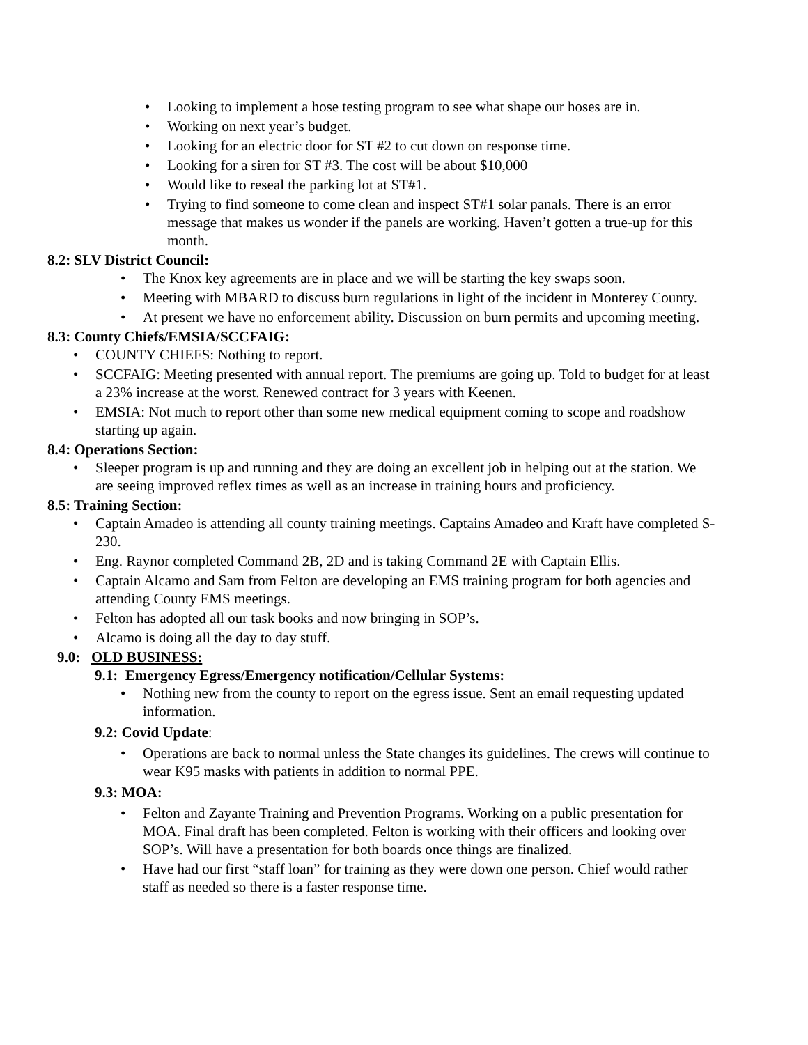• Looking to implement a hose testing program to see what shape our hoses are in.
• Working on next year’s budget.
• Looking for an electric door for ST #2 to cut down on response time.
• Looking for a siren for ST #3. The cost will be about $10,000
• Would like to reseal the parking lot at ST#1.
• Trying to find someone to come clean and inspect ST#1 solar panals. There is an error message that makes us wonder if the panels are working. Haven’t gotten a true-up for this month.
8.2: SLV District Council:
• The Knox key agreements are in place and we will be starting the key swaps soon.
• Meeting with MBARD to discuss burn regulations in light of the incident in Monterey County.
• At present we have no enforcement ability. Discussion on burn permits and upcoming meeting.
8.3: County Chiefs/EMSIA/SCCFAIG:
• COUNTY CHIEFS: Nothing to report.
• SCCFAIG: Meeting presented with annual report. The premiums are going up. Told to budget for at least a 23% increase at the worst. Renewed contract for 3 years with Keenen.
• EMSIA: Not much to report other than some new medical equipment coming to scope and roadshow starting up again.
8.4: Operations Section:
• Sleeper program is up and running and they are doing an excellent job in helping out at the station. We are seeing improved reflex times as well as an increase in training hours and proficiency.
8.5: Training Section:
• Captain Amadeo is attending all county training meetings. Captains Amadeo and Kraft have completed S-230.
• Eng. Raynor completed Command 2B, 2D and is taking Command 2E with Captain Ellis.
• Captain Alcamo and Sam from Felton are developing an EMS training program for both agencies and attending County EMS meetings.
• Felton has adopted all our task books and now bringing in SOP’s.
• Alcamo is doing all the day to day stuff.
9.0: OLD BUSINESS:
9.1: Emergency Egress/Emergency notification/Cellular Systems:
• Nothing new from the county to report on the egress issue. Sent an email requesting updated information.
9.2: Covid Update:
• Operations are back to normal unless the State changes its guidelines. The crews will continue to wear K95 masks with patients in addition to normal PPE.
9.3: MOA:
• Felton and Zayante Training and Prevention Programs. Working on a public presentation for MOA. Final draft has been completed. Felton is working with their officers and looking over SOP’s. Will have a presentation for both boards once things are finalized.
• Have had our first “staff loan” for training as they were down one person. Chief would rather staff as needed so there is a faster response time.